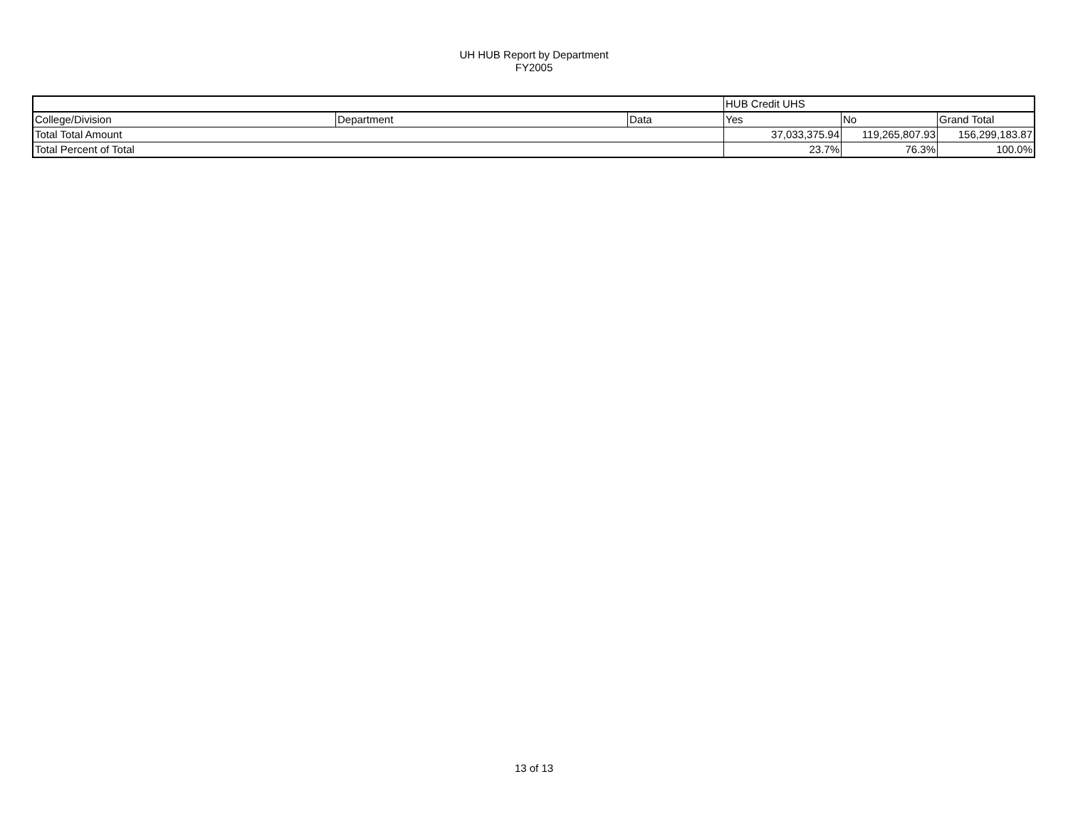UH HUB Report by Department
FY2005
| | | | HUB Credit UHS | | |
| College/Division | Department | Data | Yes | No | Grand Total |
| Total Total Amount | | | 37,033,375.94 | 119,265,807.93 | 156,299,183.87 |
| Total Percent of Total | | | 23.7% | 76.3% | 100.0% |
13 of 13